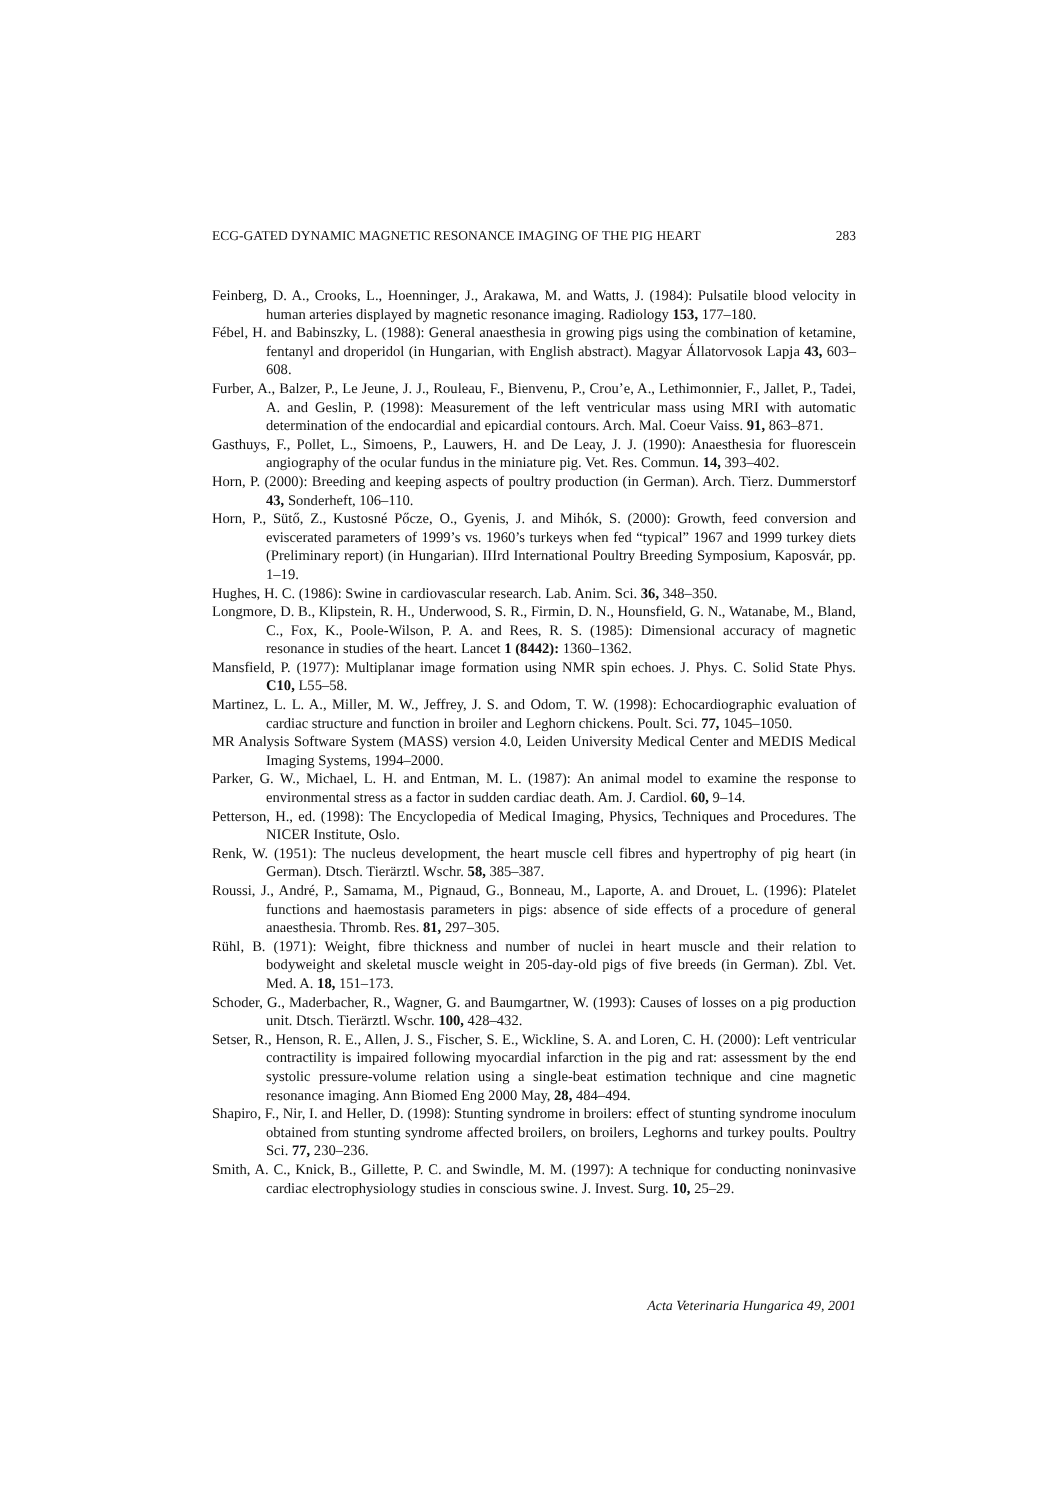ECG-GATED DYNAMIC MAGNETIC RESONANCE IMAGING OF THE PIG HEART 283
Feinberg, D. A., Crooks, L., Hoenninger, J., Arakawa, M. and Watts, J. (1984): Pulsatile blood velocity in human arteries displayed by magnetic resonance imaging. Radiology 153, 177–180.
Fébel, H. and Babinszky, L. (1988): General anaesthesia in growing pigs using the combination of ketamine, fentanyl and droperidol (in Hungarian, with English abstract). Magyar Állatorvosok Lapja 43, 603–608.
Furber, A., Balzer, P., Le Jeune, J. J., Rouleau, F., Bienvenu, P., Crou’e, A., Lethimonnier, F., Jallet, P., Tadei, A. and Geslin, P. (1998): Measurement of the left ventricular mass using MRI with automatic determination of the endocardial and epicardial contours. Arch. Mal. Coeur Vaiss. 91, 863–871.
Gasthuys, F., Pollet, L., Simoens, P., Lauwers, H. and De Leay, J. J. (1990): Anaesthesia for fluorescein angiography of the ocular fundus in the miniature pig. Vet. Res. Commun. 14, 393–402.
Horn, P. (2000): Breeding and keeping aspects of poultry production (in German). Arch. Tierz. Dummerstorf 43, Sonderheft, 106–110.
Horn, P., Sütő, Z., Kustosné Pőcze, O., Gyenis, J. and Mihók, S. (2000): Growth, feed conversion and eviscerated parameters of 1999’s vs. 1960’s turkeys when fed “typical” 1967 and 1999 turkey diets (Preliminary report) (in Hungarian). IIIrd International Poultry Breeding Symposium, Kaposvár, pp. 1–19.
Hughes, H. C. (1986): Swine in cardiovascular research. Lab. Anim. Sci. 36, 348–350.
Longmore, D. B., Klipstein, R. H., Underwood, S. R., Firmin, D. N., Hounsfield, G. N., Watanabe, M., Bland, C., Fox, K., Poole-Wilson, P. A. and Rees, R. S. (1985): Dimensional accuracy of magnetic resonance in studies of the heart. Lancet 1 (8442): 1360–1362.
Mansfield, P. (1977): Multiplanar image formation using NMR spin echoes. J. Phys. C. Solid State Phys. C10, L55–58.
Martinez, L. L. A., Miller, M. W., Jeffrey, J. S. and Odom, T. W. (1998): Echocardiographic evaluation of cardiac structure and function in broiler and Leghorn chickens. Poult. Sci. 77, 1045–1050.
MR Analysis Software System (MASS) version 4.0, Leiden University Medical Center and MEDIS Medical Imaging Systems, 1994–2000.
Parker, G. W., Michael, L. H. and Entman, M. L. (1987): An animal model to examine the response to environmental stress as a factor in sudden cardiac death. Am. J. Cardiol. 60, 9–14.
Petterson, H., ed. (1998): The Encyclopedia of Medical Imaging, Physics, Techniques and Procedures. The NICER Institute, Oslo.
Renk, W. (1951): The nucleus development, the heart muscle cell fibres and hypertrophy of pig heart (in German). Dtsch. Tierärztl. Wschr. 58, 385–387.
Roussi, J., André, P., Samama, M., Pignaud, G., Bonneau, M., Laporte, A. and Drouet, L. (1996): Platelet functions and haemostasis parameters in pigs: absence of side effects of a procedure of general anaesthesia. Thromb. Res. 81, 297–305.
Rühl, B. (1971): Weight, fibre thickness and number of nuclei in heart muscle and their relation to bodyweight and skeletal muscle weight in 205-day-old pigs of five breeds (in German). Zbl. Vet. Med. A. 18, 151–173.
Schoder, G., Maderbacher, R., Wagner, G. and Baumgartner, W. (1993): Causes of losses on a pig production unit. Dtsch. Tierärztl. Wschr. 100, 428–432.
Setser, R., Henson, R. E., Allen, J. S., Fischer, S. E., Wickline, S. A. and Loren, C. H. (2000): Left ventricular contractility is impaired following myocardial infarction in the pig and rat: assessment by the end systolic pressure-volume relation using a single-beat estimation technique and cine magnetic resonance imaging. Ann Biomed Eng 2000 May, 28, 484–494.
Shapiro, F., Nir, I. and Heller, D. (1998): Stunting syndrome in broilers: effect of stunting syndrome inoculum obtained from stunting syndrome affected broilers, on broilers, Leghorns and turkey poults. Poultry Sci. 77, 230–236.
Smith, A. C., Knick, B., Gillette, P. C. and Swindle, M. M. (1997): A technique for conducting noninvasive cardiac electrophysiology studies in conscious swine. J. Invest. Surg. 10, 25–29.
Acta Veterinaria Hungarica 49, 2001